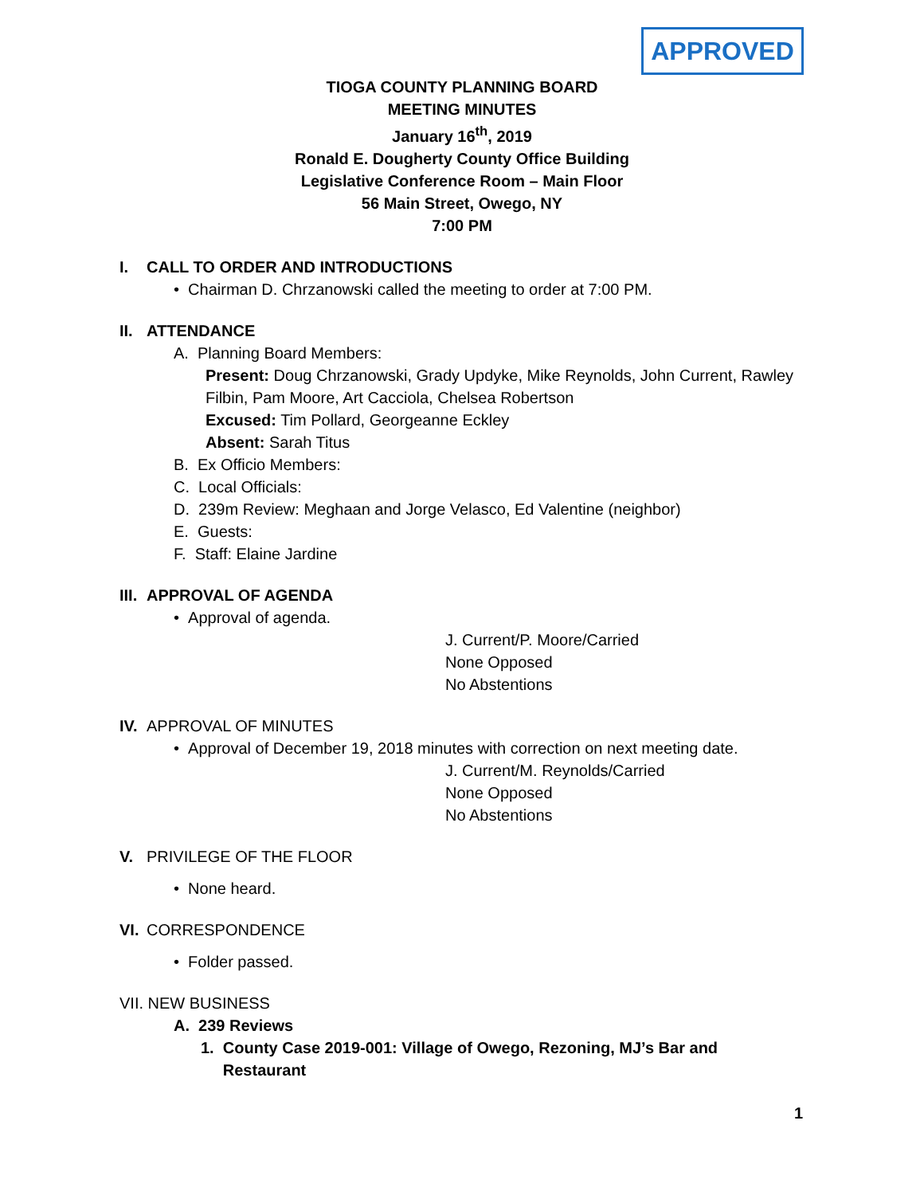APPROVED
TIOGA COUNTY PLANNING BOARD
MEETING MINUTES
January 16<sup>th</sup>, 2019
Ronald E. Dougherty County Office Building
Legislative Conference Room – Main Floor
56 Main Street, Owego, NY
7:00 PM
I. CALL TO ORDER AND INTRODUCTIONS
• Chairman D. Chrzanowski called the meeting to order at 7:00 PM.
II. ATTENDANCE
A. Planning Board Members:
Present: Doug Chrzanowski, Grady Updyke, Mike Reynolds, John Current, Rawley Filbin, Pam Moore, Art Cacciola, Chelsea Robertson
Excused: Tim Pollard, Georgeanne Eckley
Absent: Sarah Titus
B. Ex Officio Members:
C. Local Officials:
D. 239m Review: Meghaan and Jorge Velasco, Ed Valentine (neighbor)
E. Guests:
F. Staff: Elaine Jardine
III. APPROVAL OF AGENDA
• Approval of agenda.
J. Current/P. Moore/Carried
None Opposed
No Abstentions
IV. APPROVAL OF MINUTES
• Approval of December 19, 2018 minutes with correction on next meeting date.
J. Current/M. Reynolds/Carried
None Opposed
No Abstentions
V. PRIVILEGE OF THE FLOOR
• None heard.
VI. CORRESPONDENCE
• Folder passed.
VII. NEW BUSINESS
A. 239 Reviews
1. County Case 2019-001: Village of Owego, Rezoning, MJ’s Bar and
Restaurant
1